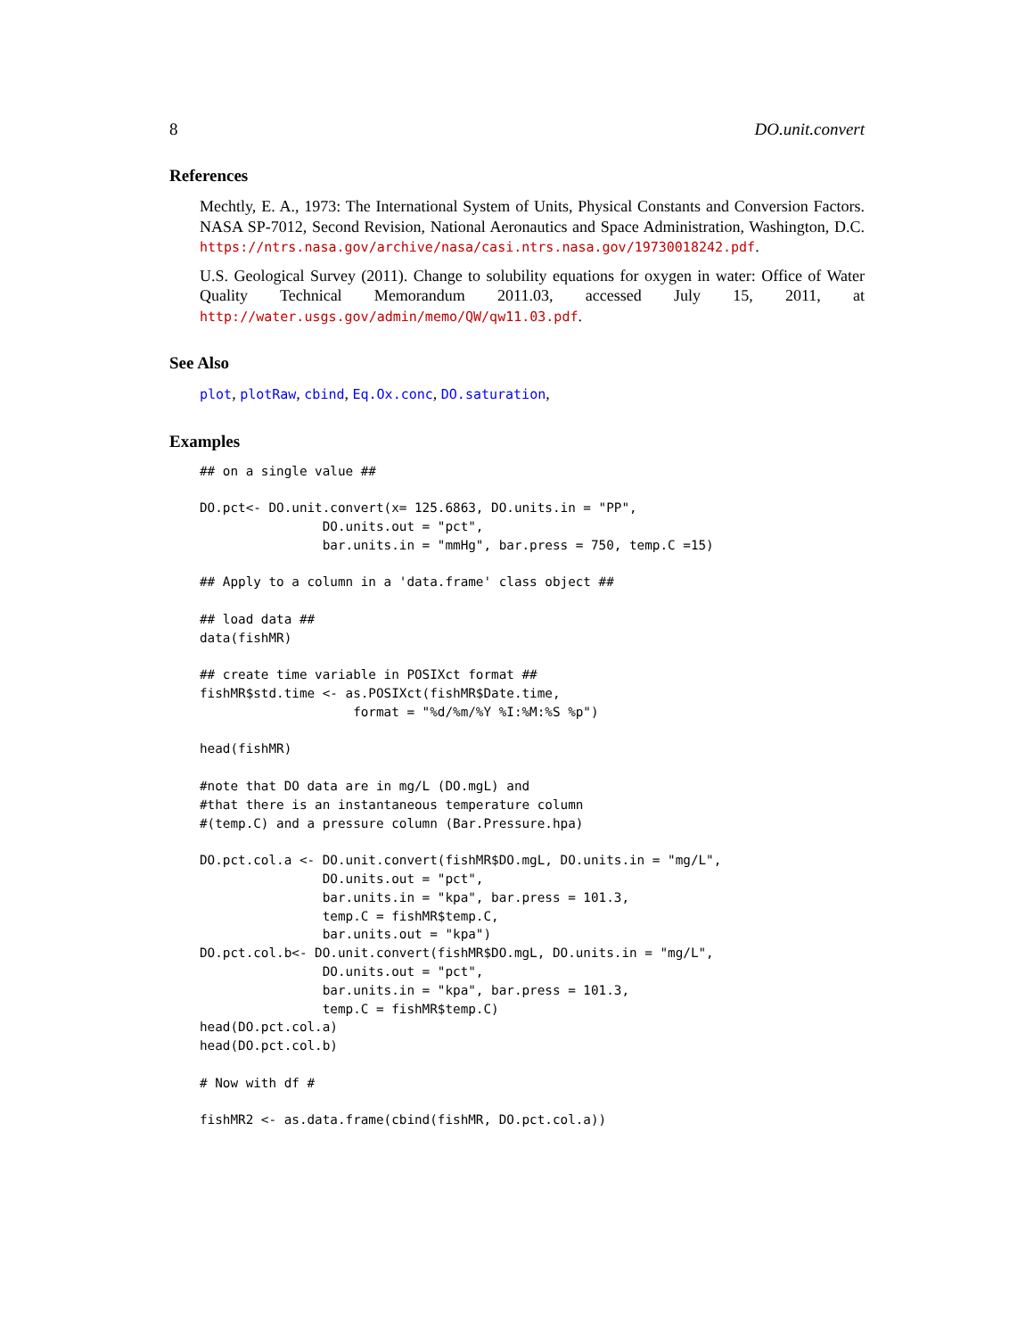8 DO.unit.convert
References
Mechtly, E. A., 1973: The International System of Units, Physical Constants and Conversion Factors. NASA SP-7012, Second Revision, National Aeronautics and Space Administration, Washington, D.C. https://ntrs.nasa.gov/archive/nasa/casi.ntrs.nasa.gov/19730018242.pdf.
U.S. Geological Survey (2011). Change to solubility equations for oxygen in water: Office of Water Quality Technical Memorandum 2011.03, accessed July 15, 2011, at http://water.usgs.gov/admin/memo/QW/qw11.03.pdf.
See Also
plot, plotRaw, cbind, Eq.Ox.conc, DO.saturation,
Examples
## on a single value ##

DO.pct<- DO.unit.convert(x= 125.6863, DO.units.in = "PP",
                DO.units.out = "pct",
                bar.units.in = "mmHg", bar.press = 750, temp.C =15)

## Apply to a column in a 'data.frame' class object ##

## load data ##
data(fishMR)

## create time variable in POSIXct format ##
fishMR$std.time <- as.POSIXct(fishMR$Date.time,
                    format = "%d/%m/%Y %I:%M:%S %p")

head(fishMR)

#note that DO data are in mg/L (DO.mgL) and
#that there is an instantaneous temperature column
#(temp.C) and a pressure column (Bar.Pressure.hpa)

DO.pct.col.a <- DO.unit.convert(fishMR$DO.mgL, DO.units.in = "mg/L",
                DO.units.out = "pct",
                bar.units.in = "kpa", bar.press = 101.3,
                temp.C = fishMR$temp.C,
                bar.units.out = "kpa")
DO.pct.col.b<- DO.unit.convert(fishMR$DO.mgL, DO.units.in = "mg/L",
                DO.units.out = "pct",
                bar.units.in = "kpa", bar.press = 101.3,
                temp.C = fishMR$temp.C)
head(DO.pct.col.a)
head(DO.pct.col.b)

# Now with df #

fishMR2 <- as.data.frame(cbind(fishMR, DO.pct.col.a))